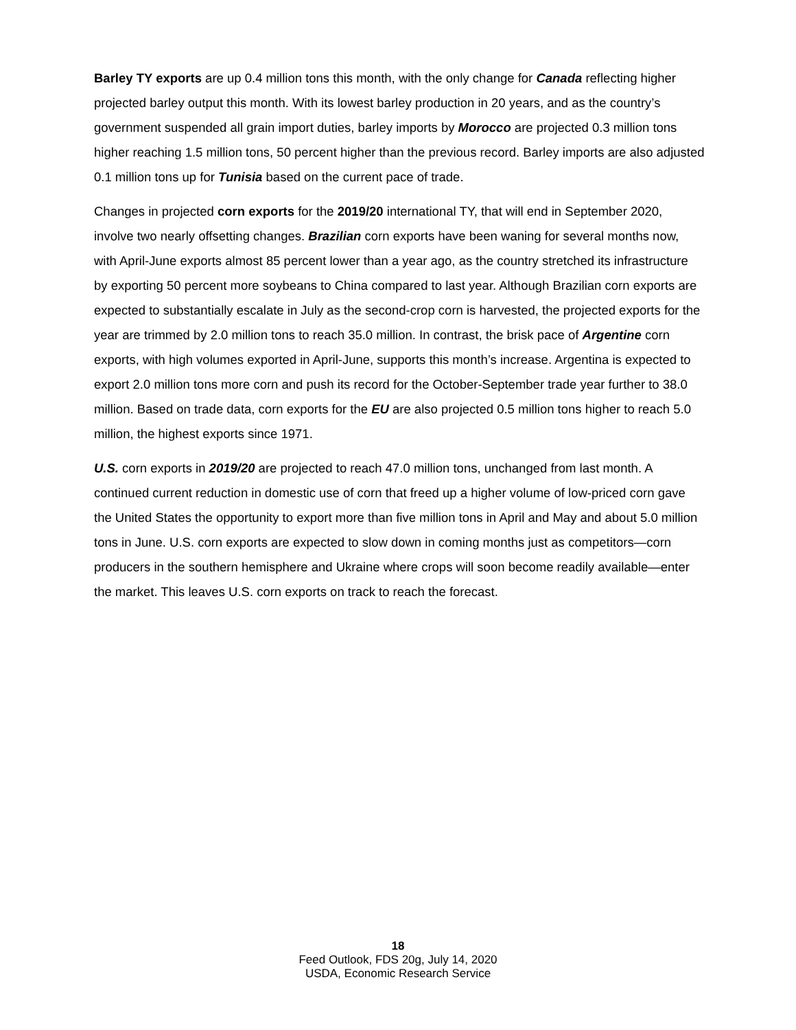Barley TY exports are up 0.4 million tons this month, with the only change for Canada reflecting higher projected barley output this month. With its lowest barley production in 20 years, and as the country’s government suspended all grain import duties, barley imports by Morocco are projected 0.3 million tons higher reaching 1.5 million tons, 50 percent higher than the previous record. Barley imports are also adjusted 0.1 million tons up for Tunisia based on the current pace of trade.
Changes in projected corn exports for the 2019/20 international TY, that will end in September 2020, involve two nearly offsetting changes. Brazilian corn exports have been waning for several months now, with April-June exports almost 85 percent lower than a year ago, as the country stretched its infrastructure by exporting 50 percent more soybeans to China compared to last year. Although Brazilian corn exports are expected to substantially escalate in July as the second-crop corn is harvested, the projected exports for the year are trimmed by 2.0 million tons to reach 35.0 million. In contrast, the brisk pace of Argentine corn exports, with high volumes exported in April-June, supports this month’s increase. Argentina is expected to export 2.0 million tons more corn and push its record for the October-September trade year further to 38.0 million. Based on trade data, corn exports for the EU are also projected 0.5 million tons higher to reach 5.0 million, the highest exports since 1971.
U.S. corn exports in 2019/20 are projected to reach 47.0 million tons, unchanged from last month. A continued current reduction in domestic use of corn that freed up a higher volume of low-priced corn gave the United States the opportunity to export more than five million tons in April and May and about 5.0 million tons in June. U.S. corn exports are expected to slow down in coming months just as competitors—corn producers in the southern hemisphere and Ukraine where crops will soon become readily available—enter the market. This leaves U.S. corn exports on track to reach the forecast.
18
Feed Outlook, FDS 20g, July 14, 2020
USDA, Economic Research Service